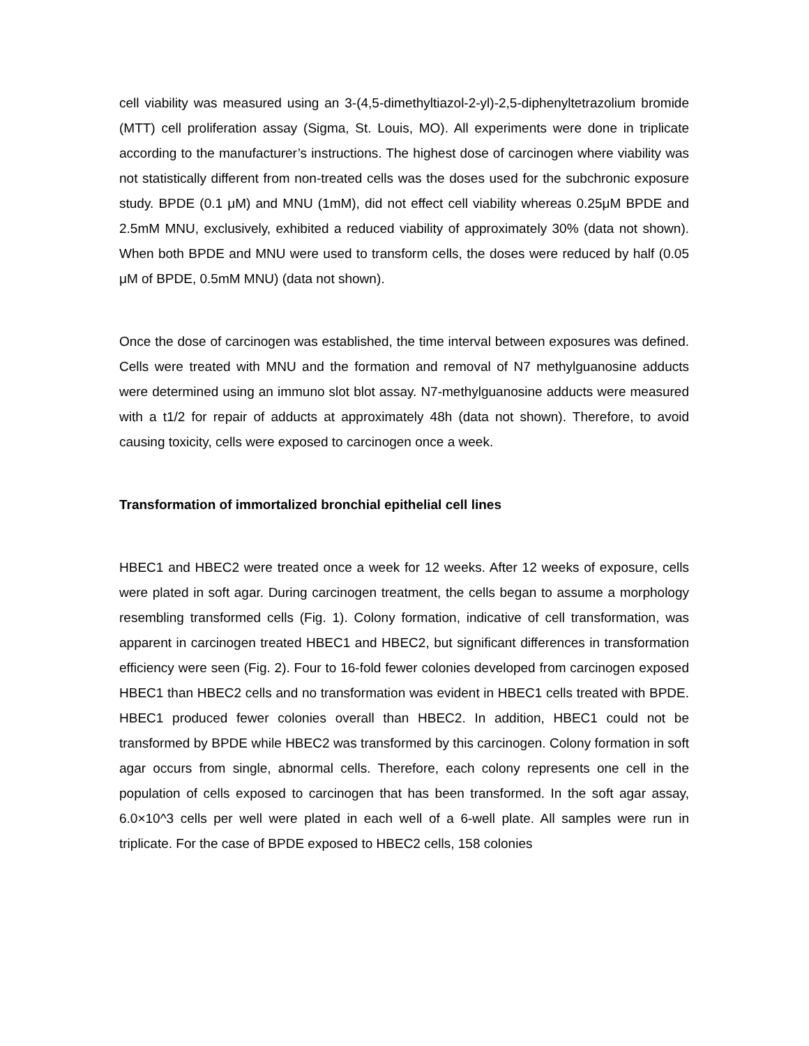cell viability was measured using an 3-(4,5-dimethyltiazol-2-yl)-2,5-diphenyltetrazolium bromide (MTT) cell proliferation assay (Sigma, St. Louis, MO). All experiments were done in triplicate according to the manufacturer’s instructions. The highest dose of carcinogen where viability was not statistically different from non-treated cells was the doses used for the subchronic exposure study. BPDE (0.1 μM) and MNU (1mM), did not effect cell viability whereas 0.25μM BPDE and 2.5mM MNU, exclusively, exhibited a reduced viability of approximately 30% (data not shown). When both BPDE and MNU were used to transform cells, the doses were reduced by half (0.05 μM of BPDE, 0.5mM MNU) (data not shown).
Once the dose of carcinogen was established, the time interval between exposures was defined. Cells were treated with MNU and the formation and removal of N7 methylguanosine adducts were determined using an immuno slot blot assay. N7-methylguanosine adducts were measured with a t1/2 for repair of adducts at approximately 48h (data not shown). Therefore, to avoid causing toxicity, cells were exposed to carcinogen once a week.
Transformation of immortalized bronchial epithelial cell lines
HBEC1 and HBEC2 were treated once a week for 12 weeks. After 12 weeks of exposure, cells were plated in soft agar. During carcinogen treatment, the cells began to assume a morphology resembling transformed cells (Fig. 1). Colony formation, indicative of cell transformation, was apparent in carcinogen treated HBEC1 and HBEC2, but significant differences in transformation efficiency were seen (Fig. 2). Four to 16-fold fewer colonies developed from carcinogen exposed HBEC1 than HBEC2 cells and no transformation was evident in HBEC1 cells treated with BPDE. HBEC1 produced fewer colonies overall than HBEC2. In addition, HBEC1 could not be transformed by BPDE while HBEC2 was transformed by this carcinogen. Colony formation in soft agar occurs from single, abnormal cells. Therefore, each colony represents one cell in the population of cells exposed to carcinogen that has been transformed. In the soft agar assay, 6.0×10^3 cells per well were plated in each well of a 6-well plate. All samples were run in triplicate. For the case of BPDE exposed to HBEC2 cells, 158 colonies